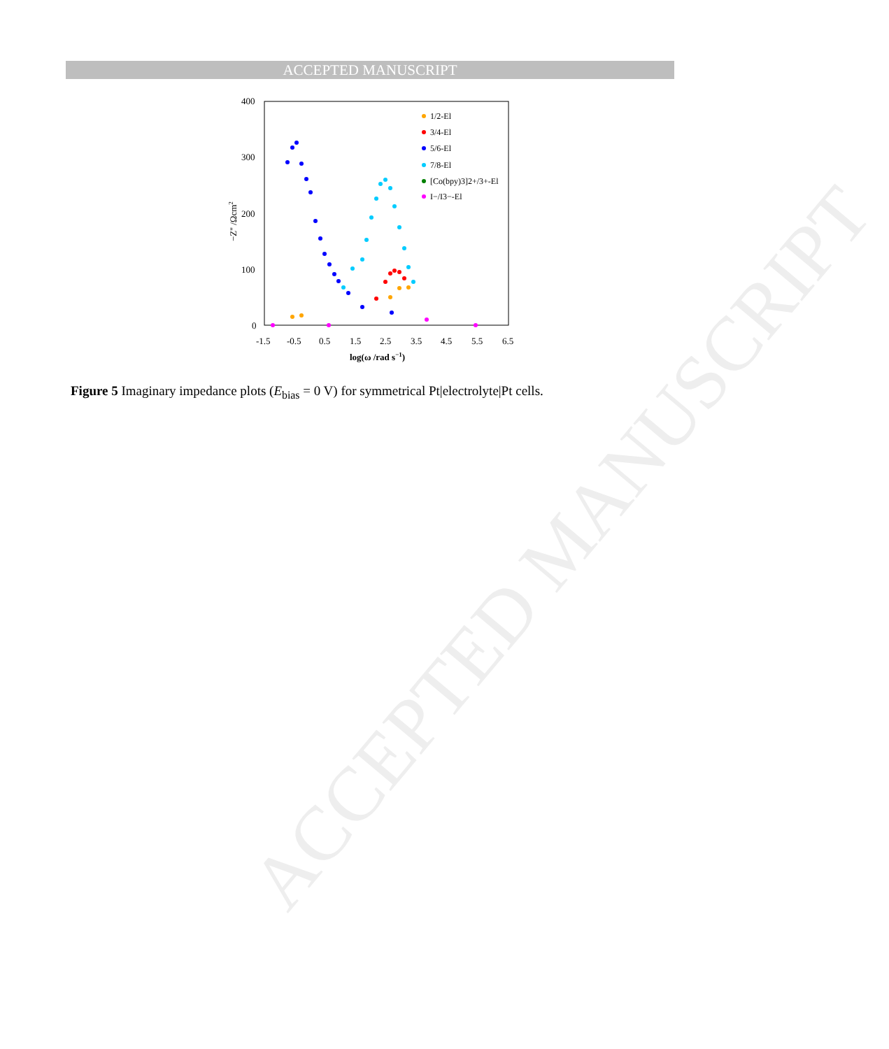ACCEPTED MANUSCRIPT
ACCEPTED MANUSCRIPT
400
300
200
100
0
-1.5
-0.5
0.5
1.5
2.5
3.5
4.5
5.5
6.5
log(ω /rad s−1)
−Z'' /Ωcm2
1/2-El
3/4-El
5/6-El
7/8-El
[Co(bpy)3]2+/3+-El
I−/I3−-El
Figure 5 Imaginary impedance plots (E<sub>bias</sub> = 0 V) for symmetrical Pt|electrolyte|Pt cells.